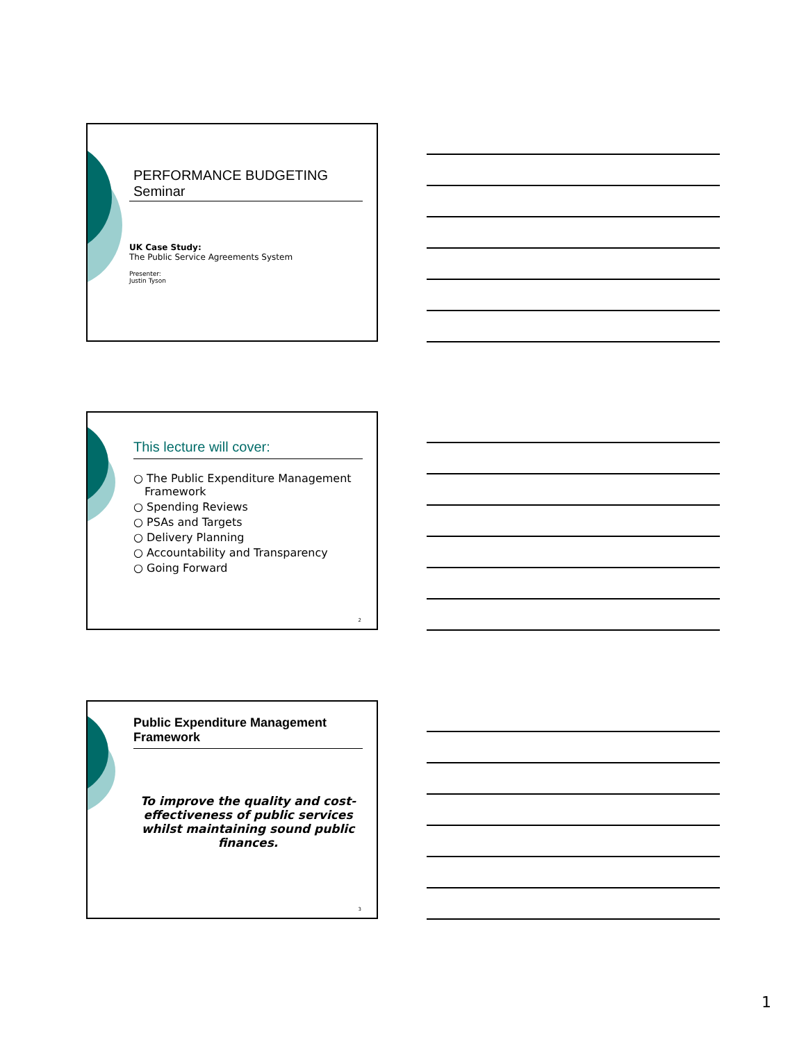PERFORMANCE BUDGETING
Seminar
UK Case Study:
The Public Service Agreements System
Presenter:
Justin Tyson
This lecture will cover:
○ The Public Expenditure Management Framework
○ Spending Reviews
○ PSAs and Targets
○ Delivery Planning
○ Accountability and Transparency
○ Going Forward
2
Public Expenditure Management Framework
To improve the quality and cost-effectiveness of public services whilst maintaining sound public finances.
3
1